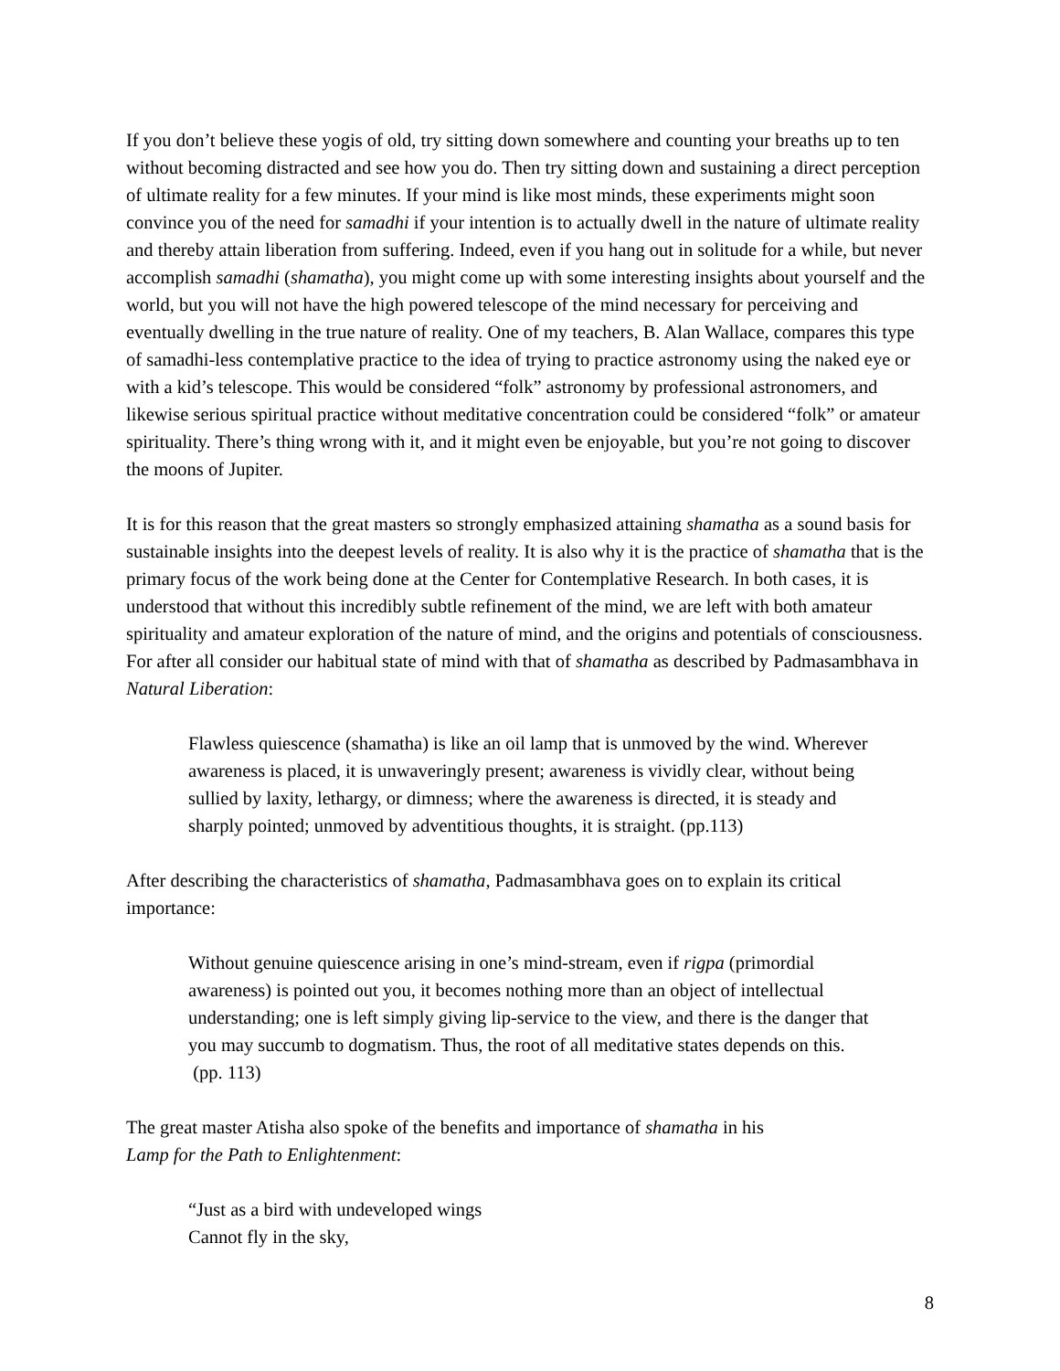If you don’t believe these yogis of old, try sitting down somewhere and counting your breaths up to ten without becoming distracted and see how you do. Then try sitting down and sustaining a direct perception of ultimate reality for a few minutes. If your mind is like most minds, these experiments might soon convince you of the need for samadhi if your intention is to actually dwell in the nature of ultimate reality and thereby attain liberation from suffering. Indeed, even if you hang out in solitude for a while, but never accomplish samadhi (shamatha), you might come up with some interesting insights about yourself and the world, but you will not have the high powered telescope of the mind necessary for perceiving and eventually dwelling in the true nature of reality. One of my teachers, B. Alan Wallace, compares this type of samadhi-less contemplative practice to the idea of trying to practice astronomy using the naked eye or with a kid’s telescope. This would be considered “folk” astronomy by professional astronomers, and likewise serious spiritual practice without meditative concentration could be considered “folk” or amateur spirituality. There’s thing wrong with it, and it might even be enjoyable, but you’re not going to discover the moons of Jupiter.
It is for this reason that the great masters so strongly emphasized attaining shamatha as a sound basis for sustainable insights into the deepest levels of reality. It is also why it is the practice of shamatha that is the primary focus of the work being done at the Center for Contemplative Research. In both cases, it is understood that without this incredibly subtle refinement of the mind, we are left with both amateur spirituality and amateur exploration of the nature of mind, and the origins and potentials of consciousness. For after all consider our habitual state of mind with that of shamatha as described by Padmasambhava in Natural Liberation:
Flawless quiescence (shamatha) is like an oil lamp that is unmoved by the wind. Wherever awareness is placed, it is unwaveringly present; awareness is vividly clear, without being sullied by laxity, lethargy, or dimness; where the awareness is directed, it is steady and sharply pointed; unmoved by adventitious thoughts, it is straight. (pp.113)
After describing the characteristics of shamatha, Padmasambhava goes on to explain its critical importance:
Without genuine quiescence arising in one’s mind-stream, even if rigpa (primordial awareness) is pointed out you, it becomes nothing more than an object of intellectual understanding; one is left simply giving lip-service to the view, and there is the danger that you may succumb to dogmatism. Thus, the root of all meditative states depends on this. (pp. 113)
The great master Atisha also spoke of the benefits and importance of shamatha in his
Lamp for the Path to Enlightenment:
“Just as a bird with undeveloped wings
Cannot fly in the sky,
8